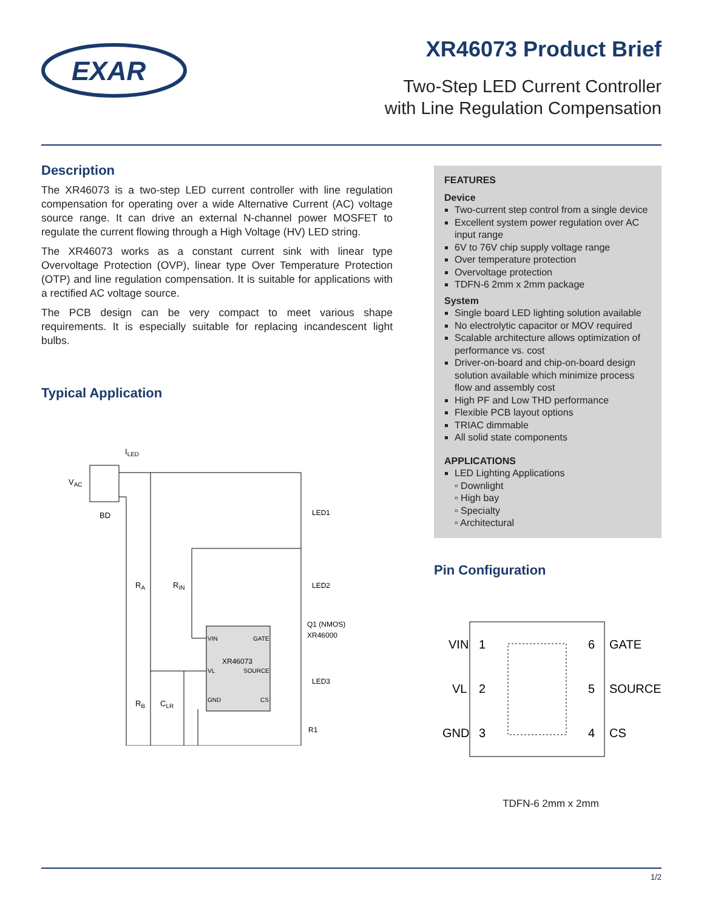EXAR
XR46073 Product Brief
Two-Step LED Current Controller
with Line Regulation Compensation
Description
The XR46073 is a two-step LED current controller with line regulation compensation for operating over a wide Alternative Current (AC) voltage source range. It can drive an external N-channel power MOSFET to regulate the current flowing through a High Voltage (HV) LED string.
The XR46073 works as a constant current sink with linear type Overvoltage Protection (OVP), linear type Over Temperature Protection (OTP) and line regulation compensation. It is suitable for applications with a rectified AC voltage source.
The PCB design can be very compact to meet various shape requirements. It is especially suitable for replacing incandescent light bulbs.
Typical Application
ILED
VAC
BD
RA
RB
CLR
RIN
VIN
GATE
XR46073
VL
SOURCE
GND
CS
LED1
LED2
Q1 (NMOS)
XR46000
LED3
R1
FEATURES
Device
Two-current step control from a single device
Excellent system power regulation over AC input range
6V to 76V chip supply voltage range
Over temperature protection
Overvoltage protection
TDFN-6 2mm x 2mm package
System
Single board LED lighting solution available
No electrolytic capacitor or MOV required
Scalable architecture allows optimization of performance vs. cost
Driver-on-board and chip-on-board design solution available which minimize process flow and assembly cost
High PF and Low THD performance
Flexible PCB layout options
TRIAC dimmable
All solid state components
APPLICATIONS
LED Lighting Applications
▫ Downlight
▫ High bay
▫ Specialty
▫ Architectural
Pin Configuration
VIN
1
6
GATE
VL
2
5
SOURCE
GND
3
4
CS
TDFN-6 2mm x 2mm
1/2